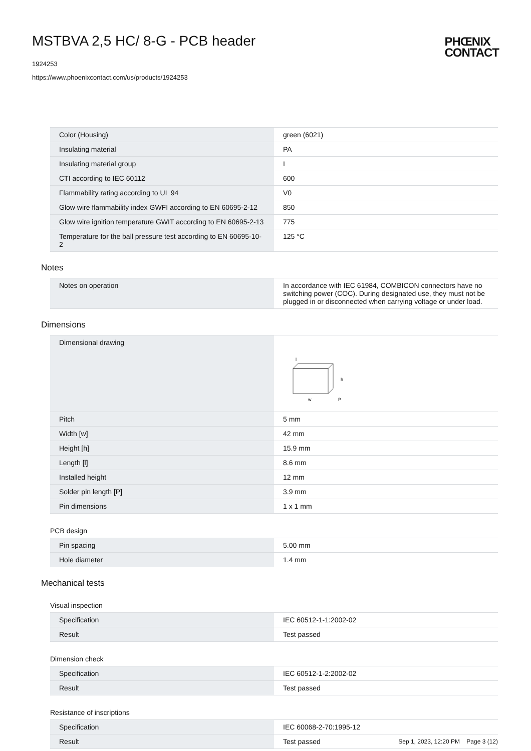MSTBVA 2,5 HC/ 8-G - PCB header
1924253
https://www.phoenixcontact.com/us/products/1924253
PHŒNIX
CONTACT
| Color (Housing) | green (6021) |
| Insulating material | PA |
| Insulating material group | I |
| CTI according to IEC 60112 | 600 |
| Flammability rating according to UL 94 | V0 |
| Glow wire flammability index GWFI according to EN 60695-2-12 | 850 |
| Glow wire ignition temperature GWIT according to EN 60695-2-13 | 775 |
| Temperature for the ball pressure test according to EN 60695-10-2 | 125 °C |
Notes
| Notes on operation | In accordance with IEC 61984, COMBICON connectors have no switching power (COC). During designated use, they must not be plugged in or disconnected when carrying voltage or under load. |
Dimensions
| Dimensional drawing | w h P l |
| Pitch | 5 mm |
| Width [w] | 42 mm |
| Height [h] | 15.9 mm |
| Length [l] | 8.6 mm |
| Installed height | 12 mm |
| Solder pin length [P] | 3.9 mm |
| Pin dimensions | 1 x 1 mm |
PCB design
| Pin spacing | 5.00 mm |
| Hole diameter | 1.4 mm |
Mechanical tests
Visual inspection
| Specification | IEC 60512-1-1:2002-02 |
| Result | Test passed |
Dimension check
| Specification | IEC 60512-1-2:2002-02 |
| Result | Test passed |
Resistance of inscriptions
| Specification | IEC 60068-2-70:1995-12 |
| Result | Test passed |
Sep 1, 2023, 12:20 PM Page 3 (12)